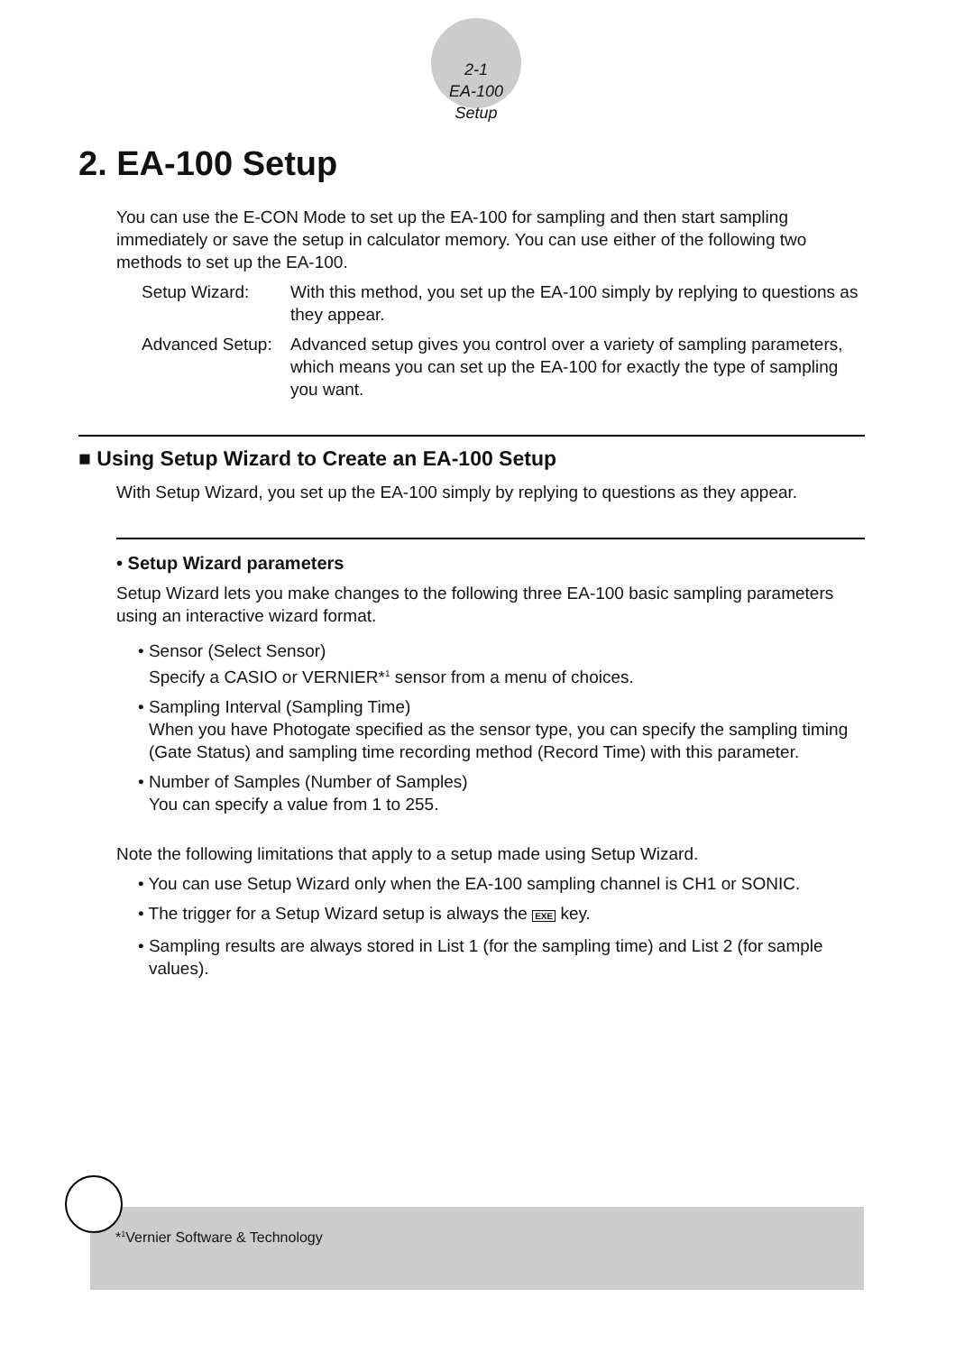2-1
EA-100 Setup
2. EA-100 Setup
You can use the E-CON Mode to set up the EA-100 for sampling and then start sampling immediately or save the setup in calculator memory. You can use either of the following two methods to set up the EA-100.
Setup Wizard:
With this method, you set up the EA-100 simply by replying to questions as they appear.
Advanced Setup:
Advanced setup gives you control over a variety of sampling parameters, which means you can set up the EA-100 for exactly the type of sampling you want.
■ Using Setup Wizard to Create an EA-100 Setup
With Setup Wizard, you set up the EA-100 simply by replying to questions as they appear.
• Setup Wizard parameters
Setup Wizard lets you make changes to the following three EA-100 basic sampling parameters using an interactive wizard format.
• Sensor (Select Sensor)
Specify a CASIO or VERNIER*<sup>1</sup> sensor from a menu of choices.
• Sampling Interval (Sampling Time)
When you have Photogate specified as the sensor type, you can specify the sampling timing (Gate Status) and sampling time recording method (Record Time) with this parameter.
• Number of Samples (Number of Samples)
You can specify a value from 1 to 255.
Note the following limitations that apply to a setup made using Setup Wizard.
• You can use Setup Wizard only when the EA-100 sampling channel is CH1 or SONIC.
• The trigger for a Setup Wizard setup is always the EXE key.
• Sampling results are always stored in List 1 (for the sampling time) and List 2 (for sample values).
*<sup>1</sup>Vernier Software & Technology